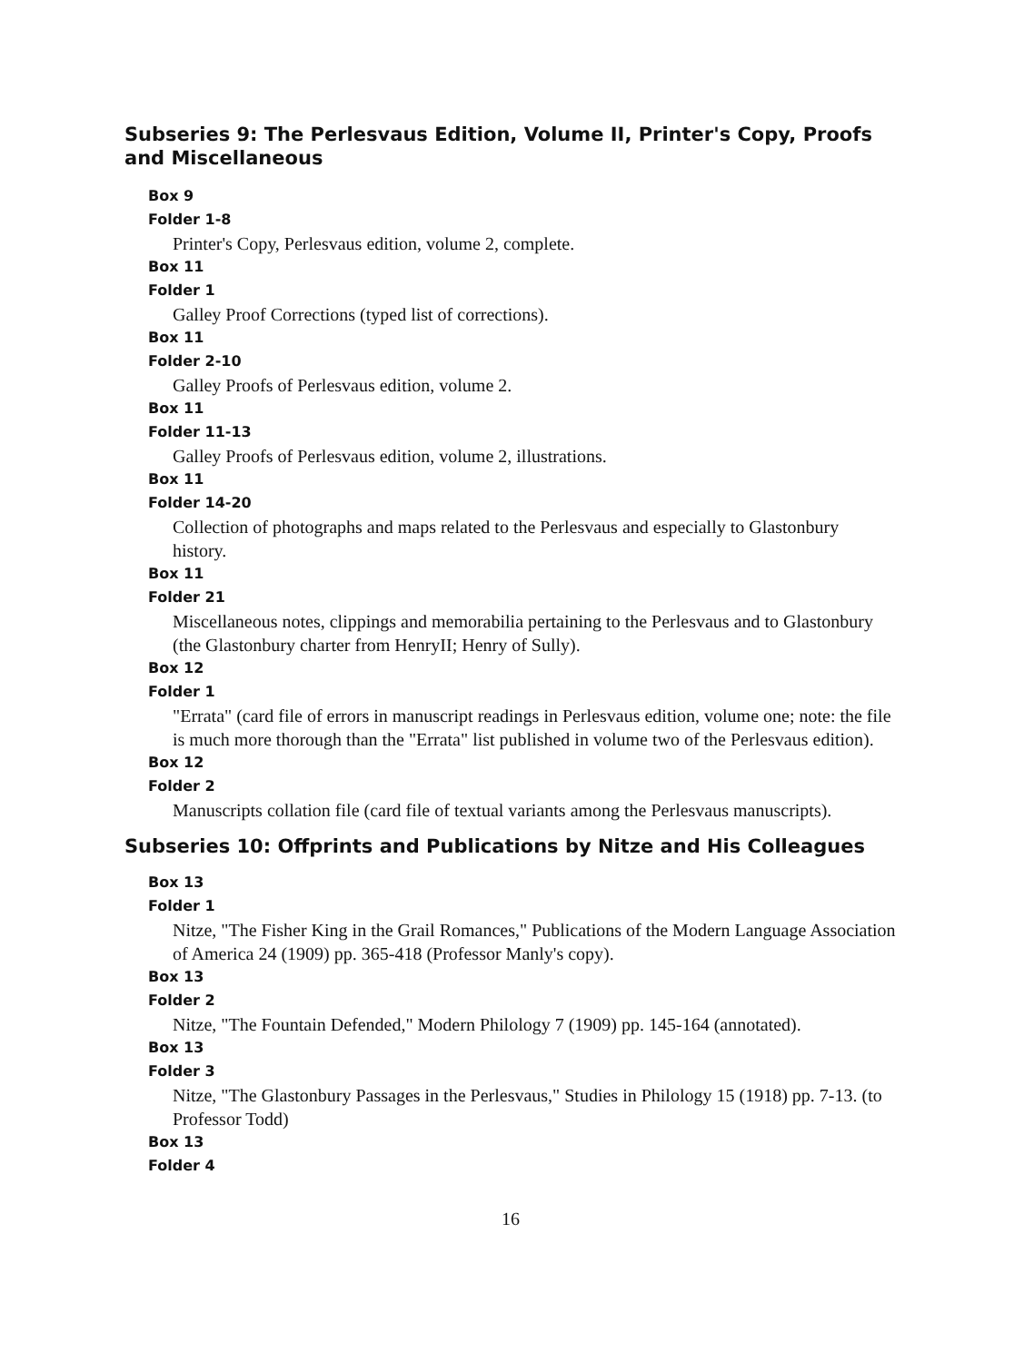Subseries 9: The Perlesvaus Edition, Volume II, Printer's Copy, Proofs and Miscellaneous
Box 9
Folder 1-8
Printer's Copy, Perlesvaus edition, volume 2, complete.
Box 11
Folder 1
Galley Proof Corrections (typed list of corrections).
Box 11
Folder 2-10
Galley Proofs of Perlesvaus edition, volume 2.
Box 11
Folder 11-13
Galley Proofs of Perlesvaus edition, volume 2, illustrations.
Box 11
Folder 14-20
Collection of photographs and maps related to the Perlesvaus and especially to Glastonbury history.
Box 11
Folder 21
Miscellaneous notes, clippings and memorabilia pertaining to the Perlesvaus and to Glastonbury (the Glastonbury charter from HenryII; Henry of Sully).
Box 12
Folder 1
"Errata" (card file of errors in manuscript readings in Perlesvaus edition, volume one; note: the file is much more thorough than the "Errata" list published in volume two of the Perlesvaus edition).
Box 12
Folder 2
Manuscripts collation file (card file of textual variants among the Perlesvaus manuscripts).
Subseries 10: Offprints and Publications by Nitze and His Colleagues
Box 13
Folder 1
Nitze, "The Fisher King in the Grail Romances," Publications of the Modern Language Association of America 24 (1909) pp. 365-418 (Professor Manly's copy).
Box 13
Folder 2
Nitze, "The Fountain Defended," Modern Philology 7 (1909) pp. 145-164 (annotated).
Box 13
Folder 3
Nitze, "The Glastonbury Passages in the Perlesvaus," Studies in Philology 15 (1918) pp. 7-13. (to Professor Todd)
Box 13
Folder 4
16